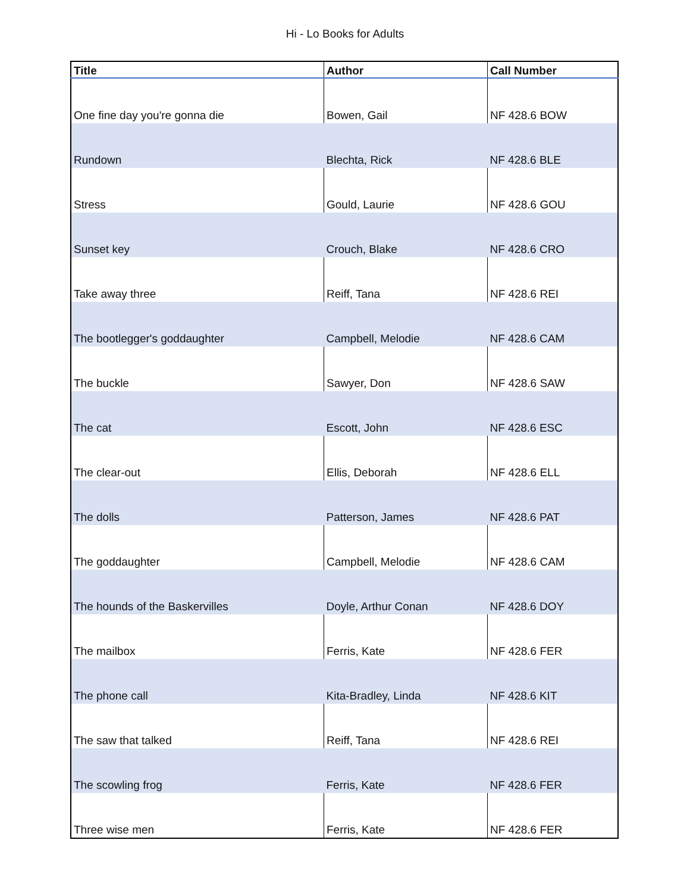Hi - Lo Books for Adults
| Title | Author | Call Number |
| --- | --- | --- |
| One fine day you're gonna die | Bowen, Gail | NF 428.6 BOW |
| Rundown | Blechta, Rick | NF 428.6 BLE |
| Stress | Gould, Laurie | NF 428.6 GOU |
| Sunset key | Crouch, Blake | NF 428.6 CRO |
| Take away three | Reiff, Tana | NF 428.6 REI |
| The bootlegger's goddaughter | Campbell, Melodie | NF 428.6 CAM |
| The buckle | Sawyer, Don | NF 428.6 SAW |
| The cat | Escott, John | NF 428.6 ESC |
| The clear-out | Ellis, Deborah | NF 428.6 ELL |
| The dolls | Patterson, James | NF 428.6 PAT |
| The goddaughter | Campbell, Melodie | NF 428.6 CAM |
| The hounds of the Baskervilles | Doyle, Arthur Conan | NF 428.6 DOY |
| The mailbox | Ferris, Kate | NF 428.6 FER |
| The phone call | Kita-Bradley, Linda | NF 428.6 KIT |
| The saw that talked | Reiff, Tana | NF 428.6 REI |
| The scowling frog | Ferris, Kate | NF 428.6 FER |
| Three wise men | Ferris, Kate | NF 428.6 FER |